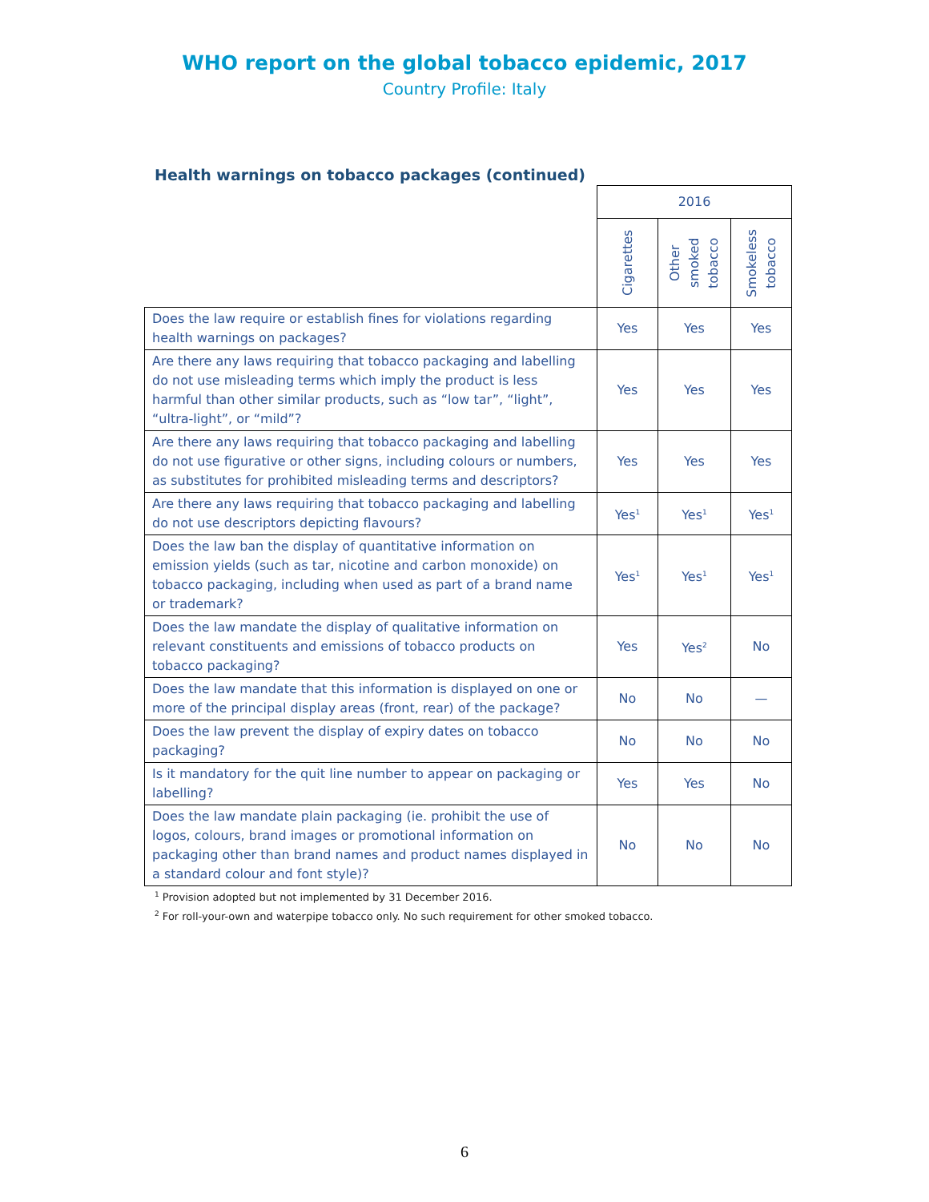WHO report on the global tobacco epidemic, 2017
Country Profile: Italy
Health warnings on tobacco packages (continued)
| | 2016 | | |
| --- | --- | --- | --- |
| | Cigarettes | Other smoked tobacco | Smokeless tobacco |
| Does the law require or establish fines for violations regarding health warnings on packages? | Yes | Yes | Yes |
| Are there any laws requiring that tobacco packaging and labelling do not use misleading terms which imply the product is less harmful than other similar products, such as “low tar”, “light”, “ultra-light”, or “mild”? | Yes | Yes | Yes |
| Are there any laws requiring that tobacco packaging and labelling do not use figurative or other signs, including colours or numbers, as substitutes for prohibited misleading terms and descriptors? | Yes | Yes | Yes |
| Are there any laws requiring that tobacco packaging and labelling do not use descriptors depicting flavours? | Yes<sup>1</sup> | Yes<sup>1</sup> | Yes<sup>1</sup> |
| Does the law ban the display of quantitative information on emission yields (such as tar, nicotine and carbon monoxide) on tobacco packaging, including when used as part of a brand name or trademark? | Yes<sup>1</sup> | Yes<sup>1</sup> | Yes<sup>1</sup> |
| Does the law mandate the display of qualitative information on relevant constituents and emissions of tobacco products on tobacco packaging? | Yes | Yes<sup>2</sup> | No |
| Does the law mandate that this information is displayed on one or more of the principal display areas (front, rear) of the package? | No | No | — |
| Does the law prevent the display of expiry dates on tobacco packaging? | No | No | No |
| Is it mandatory for the quit line number to appear on packaging or labelling? | Yes | Yes | No |
| Does the law mandate plain packaging (ie. prohibit the use of logos, colours, brand images or promotional information on packaging other than brand names and product names displayed in a standard colour and font style)? | No | No | No |
<sup>1</sup> Provision adopted but not implemented by 31 December 2016.
<sup>2</sup> For roll-your-own and waterpipe tobacco only. No such requirement for other smoked tobacco.
6